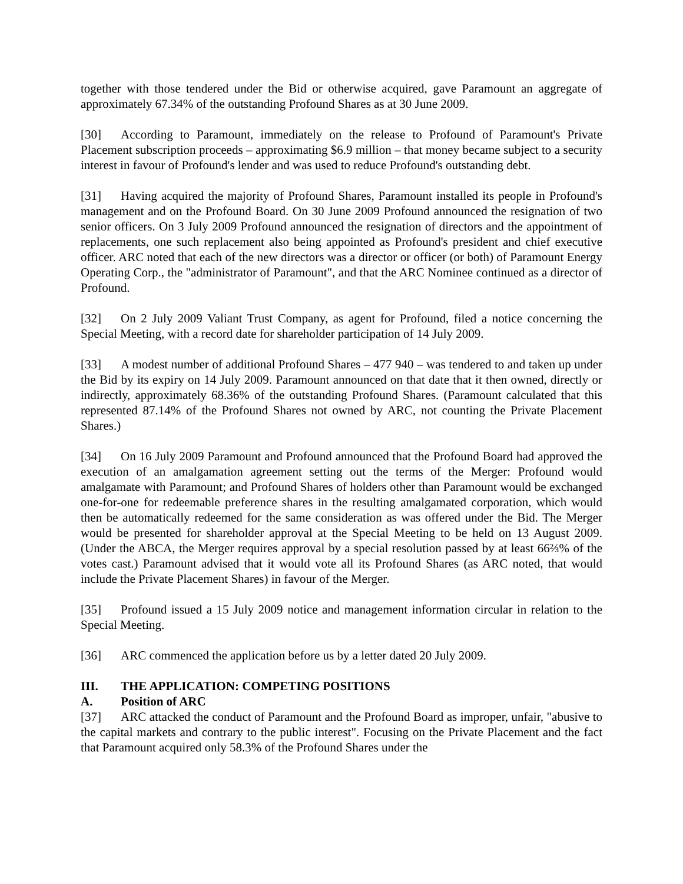together with those tendered under the Bid or otherwise acquired, gave Paramount an aggregate of approximately 67.34% of the outstanding Profound Shares as at 30 June 2009.
[30] According to Paramount, immediately on the release to Profound of Paramount's Private Placement subscription proceeds – approximating $6.9 million – that money became subject to a security interest in favour of Profound's lender and was used to reduce Profound's outstanding debt.
[31] Having acquired the majority of Profound Shares, Paramount installed its people in Profound's management and on the Profound Board. On 30 June 2009 Profound announced the resignation of two senior officers. On 3 July 2009 Profound announced the resignation of directors and the appointment of replacements, one such replacement also being appointed as Profound's president and chief executive officer. ARC noted that each of the new directors was a director or officer (or both) of Paramount Energy Operating Corp., the "administrator of Paramount", and that the ARC Nominee continued as a director of Profound.
[32] On 2 July 2009 Valiant Trust Company, as agent for Profound, filed a notice concerning the Special Meeting, with a record date for shareholder participation of 14 July 2009.
[33] A modest number of additional Profound Shares – 477 940 – was tendered to and taken up under the Bid by its expiry on 14 July 2009. Paramount announced on that date that it then owned, directly or indirectly, approximately 68.36% of the outstanding Profound Shares. (Paramount calculated that this represented 87.14% of the Profound Shares not owned by ARC, not counting the Private Placement Shares.)
[34] On 16 July 2009 Paramount and Profound announced that the Profound Board had approved the execution of an amalgamation agreement setting out the terms of the Merger: Profound would amalgamate with Paramount; and Profound Shares of holders other than Paramount would be exchanged one-for-one for redeemable preference shares in the resulting amalgamated corporation, which would then be automatically redeemed for the same consideration as was offered under the Bid. The Merger would be presented for shareholder approval at the Special Meeting to be held on 13 August 2009. (Under the ABCA, the Merger requires approval by a special resolution passed by at least 66⅔% of the votes cast.) Paramount advised that it would vote all its Profound Shares (as ARC noted, that would include the Private Placement Shares) in favour of the Merger.
[35] Profound issued a 15 July 2009 notice and management information circular in relation to the Special Meeting.
[36] ARC commenced the application before us by a letter dated 20 July 2009.
III. THE APPLICATION: COMPETING POSITIONS
A. Position of ARC
[37] ARC attacked the conduct of Paramount and the Profound Board as improper, unfair, "abusive to the capital markets and contrary to the public interest". Focusing on the Private Placement and the fact that Paramount acquired only 58.3% of the Profound Shares under the